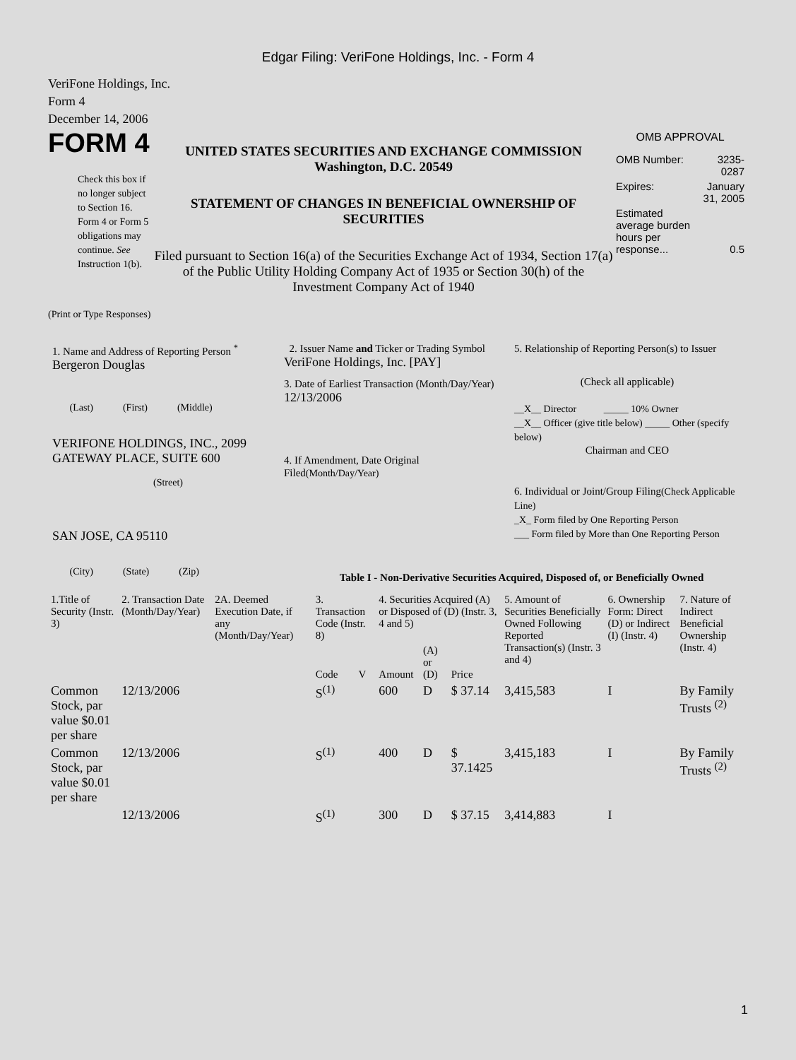Edgar Filing: VeriFone Holdings, Inc. - Form 4
VeriFone Holdings, Inc.
Form 4
December 14, 2006
FORM 4
Check this box if no longer subject to Section 16. Form 4 or Form 5 obligations may continue. See Instruction 1(b).
UNITED STATES SECURITIES AND EXCHANGE COMMISSION
Washington, D.C. 20549
STATEMENT OF CHANGES IN BENEFICIAL OWNERSHIP OF SECURITIES
Filed pursuant to Section 16(a) of the Securities Exchange Act of 1934, Section 17(a) of the Public Utility Holding Company Act of 1935 or Section 30(h) of the Investment Company Act of 1940
OMB APPROVAL
| OMB Number: | 3235-0287 |
| Expires: | January 31, 2005 |
| Estimated average burden hours per response... | 0.5 |
(Print or Type Responses)
1. Name and Address of Reporting Person <sup>*</sup>
Bergeron Douglas
(Last) (First) (Middle)
VERIFONE HOLDINGS, INC., 2099 GATEWAY PLACE, SUITE 600
(Street)
SAN JOSE, CA 95110
(City) (State) (Zip)
2. Issuer Name and Ticker or Trading Symbol
VeriFone Holdings, Inc. [PAY]
3. Date of Earliest Transaction (Month/Day/Year)
12/13/2006
4. If Amendment, Date Original Filed(Month/Day/Year)
5. Relationship of Reporting Person(s) to Issuer
(Check all applicable)
__X__ Director _____ 10% Owner
__X__ Officer (give title below) _____ Other (specify below)
Chairman and CEO
6. Individual or Joint/Group Filing(Check Applicable Line)
_X_ Form filed by One Reporting Person
___ Form filed by More than One Reporting Person
Table I - Non-Derivative Securities Acquired, Disposed of, or Beneficially Owned
| 1.Title of Security (Instr. 3) | 2. Transaction Date (Month/Day/Year) | 2A. Deemed Execution Date, if any (Month/Day/Year) | 3. Transaction Code (Instr. 8) | | 4. Securities Acquired (A) or Disposed of (D) (Instr. 3, 4 and 5) | | | 5. Amount of Securities Beneficially Owned Following Reported Transaction(s) (Instr. 3 and 4) | 6. Ownership Form: Direct (D) or Indirect (I) (Instr. 4) | 7. Nature of Indirect Beneficial Ownership (Instr. 4) |
| --- | --- | --- | --- | --- | --- | --- | --- | --- | --- | --- |
| | | | Code | V | Amount | (A) or (D) | Price | | | |
| Common Stock, par value $0.01 per share | 12/13/2006 | | S<sup>(1)</sup> | | 600 | D | $ 37.14 | 3,415,583 | I | By Family Trusts <sup>(2)</sup> |
| Common Stock, par value $0.01 per share | 12/13/2006 | | S<sup>(1)</sup> | | 400 | D | $ 37.1425 | 3,415,183 | I | By Family Trusts <sup>(2)</sup> |
| | 12/13/2006 | | S<sup>(1)</sup> | | 300 | D | $ 37.15 | 3,414,883 | I | |
1